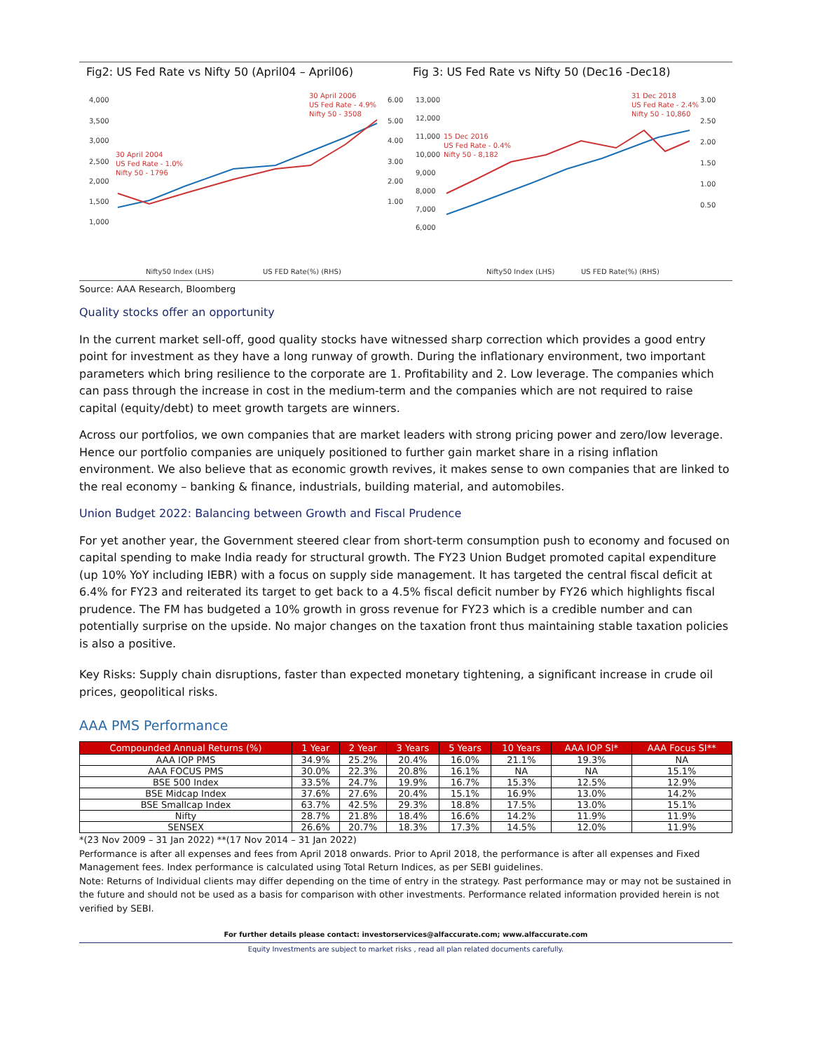Fig2: US Fed Rate vs Nifty 50 (April04 – April06)
4,000
3,500
3,000
2,500
2,000
1,500
1,000
6.00
5.00
4.00
3.00
2.00
1.00
30 April 2004
US Fed Rate - 1.0%
Nifty 50 - 1796
30 April 2006
US Fed Rate - 4.9%
Nifty 50 - 3508
Nifty50 Index (LHS)
US FED Rate(%) (RHS)
Fig 3: US Fed Rate vs Nifty 50 (Dec16 -Dec18)
13,000
12,000
11,000
10,000
9,000
8,000
7,000
6,000
3.00
2.50
2.00
1.50
1.00
0.50
15 Dec 2016
US Fed Rate - 0.4%
Nifty 50 - 8,182
31 Dec 2018
US Fed Rate - 2.4%
Nifty 50 - 10,860
Nifty50 Index (LHS)
US FED Rate(%) (RHS)
Source: AAA Research, Bloomberg
Quality stocks offer an opportunity
In the current market sell-off, good quality stocks have witnessed sharp correction which provides a good entry point for investment as they have a long runway of growth. During the inflationary environment, two important parameters which bring resilience to the corporate are 1. Profitability and 2. Low leverage. The companies which can pass through the increase in cost in the medium-term and the companies which are not required to raise capital (equity/debt) to meet growth targets are winners.
Across our portfolios, we own companies that are market leaders with strong pricing power and zero/low leverage. Hence our portfolio companies are uniquely positioned to further gain market share in a rising inflation environment. We also believe that as economic growth revives, it makes sense to own companies that are linked to the real economy – banking & finance, industrials, building material, and automobiles.
Union Budget 2022: Balancing between Growth and Fiscal Prudence
For yet another year, the Government steered clear from short-term consumption push to economy and focused on capital spending to make India ready for structural growth. The FY23 Union Budget promoted capital expenditure (up 10% YoY including IEBR) with a focus on supply side management. It has targeted the central fiscal deficit at 6.4% for FY23 and reiterated its target to get back to a 4.5% fiscal deficit number by FY26 which highlights fiscal prudence. The FM has budgeted a 10% growth in gross revenue for FY23 which is a credible number and can potentially surprise on the upside. No major changes on the taxation front thus maintaining stable taxation policies is also a positive.
Key Risks: Supply chain disruptions, faster than expected monetary tightening, a significant increase in crude oil prices, geopolitical risks.
AAA PMS Performance
| Compounded Annual Returns (%) | 1 Year | 2 Year | 3 Years | 5 Years | 10 Years | AAA IOP SI* | AAA Focus SI** |
| --- | --- | --- | --- | --- | --- | --- | --- |
| AAA IOP PMS | 34.9% | 25.2% | 20.4% | 16.0% | 21.1% | 19.3% | NA |
| AAA FOCUS PMS | 30.0% | 22.3% | 20.8% | 16.1% | NA | NA | 15.1% |
| BSE 500 Index | 33.5% | 24.7% | 19.9% | 16.7% | 15.3% | 12.5% | 12.9% |
| BSE Midcap Index | 37.6% | 27.6% | 20.4% | 15.1% | 16.9% | 13.0% | 14.2% |
| BSE Smallcap Index | 63.7% | 42.5% | 29.3% | 18.8% | 17.5% | 13.0% | 15.1% |
| Nifty | 28.7% | 21.8% | 18.4% | 16.6% | 14.2% | 11.9% | 11.9% |
| SENSEX | 26.6% | 20.7% | 18.3% | 17.3% | 14.5% | 12.0% | 11.9% |
*(23 Nov 2009 – 31 Jan 2022) **(17 Nov 2014 – 31 Jan 2022)
Performance is after all expenses and fees from April 2018 onwards. Prior to April 2018, the performance is after all expenses and Fixed Management fees. Index performance is calculated using Total Return Indices, as per SEBI guidelines.
Note: Returns of Individual clients may differ depending on the time of entry in the strategy. Past performance may or may not be sustained in the future and should not be used as a basis for comparison with other investments. Performance related information provided herein is not verified by SEBI.
For further details please contact: investorservices@alfaccurate.com; www.alfaccurate.com
Equity Investments are subject to market risks , read all plan related documents carefully.